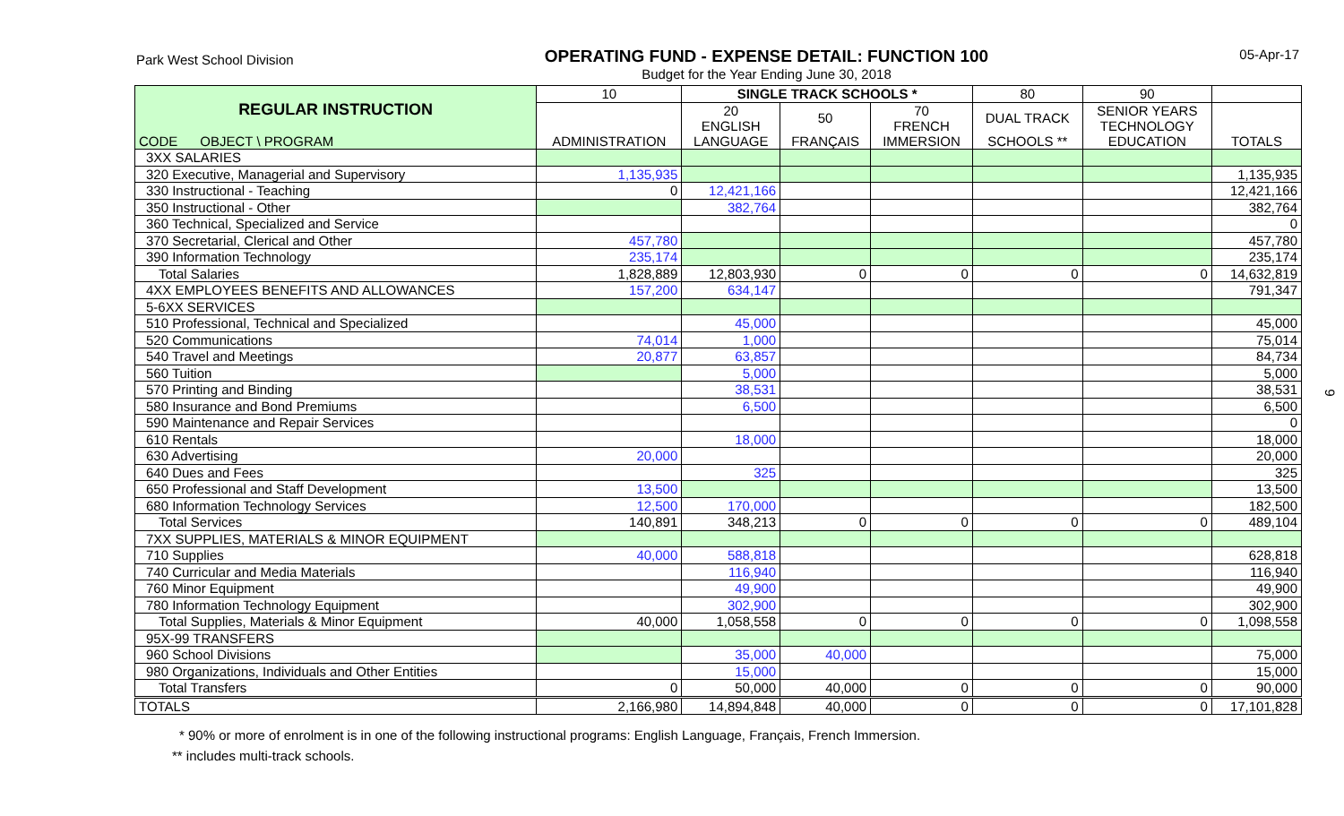Park West School Division
OPERATING FUND - EXPENSE DETAIL: FUNCTION 100
Budget for the Year Ending June 30, 2018
05-Apr-17
| REGULAR INSTRUCTION | 10 | SINGLE TRACK SCHOOLS * | | | 80 | 90 | |
| --- | --- | --- | --- | --- | --- | --- | --- |
| | | 20 ENGLISH | 50 | 70 FRENCH | DUAL TRACK | SENIOR YEARS TECHNOLOGY | |
| CODE OBJECT \ PROGRAM | ADMINISTRATION | LANGUAGE | FRANÇAIS | IMMERSION | SCHOOLS ** | EDUCATION | TOTALS |
| 3XX SALARIES | | | | | | | |
| 320 Executive, Managerial and Supervisory | 1,135,935 | | | | | | 1,135,935 |
| 330 Instructional - Teaching | 0 | 12,421,166 | | | | | 12,421,166 |
| 350 Instructional - Other | | 382,764 | | | | | 382,764 |
| 360 Technical, Specialized and Service | | | | | | | 0 |
| 370 Secretarial, Clerical and Other | 457,780 | | | | | | 457,780 |
| 390 Information Technology | 235,174 | | | | | | 235,174 |
| Total Salaries | 1,828,889 | 12,803,930 | 0 | 0 | 0 | 0 | 14,632,819 |
| 4XX EMPLOYEES BENEFITS AND ALLOWANCES | 157,200 | 634,147 | | | | | 791,347 |
| 5-6XX SERVICES | | | | | | | |
| 510 Professional, Technical and Specialized | | 45,000 | | | | | 45,000 |
| 520 Communications | 74,014 | 1,000 | | | | | 75,014 |
| 540 Travel and Meetings | 20,877 | 63,857 | | | | | 84,734 |
| 560 Tuition | | 5,000 | | | | | 5,000 |
| 570 Printing and Binding | | 38,531 | | | | | 38,531 |
| 580 Insurance and Bond Premiums | | 6,500 | | | | | 6,500 |
| 590 Maintenance and Repair Services | | | | | | | 0 |
| 610 Rentals | | 18,000 | | | | | 18,000 |
| 630 Advertising | 20,000 | | | | | | 20,000 |
| 640 Dues and Fees | | 325 | | | | | 325 |
| 650 Professional and Staff Development | 13,500 | | | | | | 13,500 |
| 680 Information Technology Services | 12,500 | 170,000 | | | | | 182,500 |
| Total Services | 140,891 | 348,213 | 0 | 0 | 0 | 0 | 489,104 |
| 7XX SUPPLIES, MATERIALS & MINOR EQUIPMENT | | | | | | | |
| 710 Supplies | 40,000 | 588,818 | | | | | 628,818 |
| 740 Curricular and Media Materials | | 116,940 | | | | | 116,940 |
| 760 Minor Equipment | | 49,900 | | | | | 49,900 |
| 780 Information Technology Equipment | | 302,900 | | | | | 302,900 |
| Total Supplies, Materials & Minor Equipment | 40,000 | 1,058,558 | 0 | 0 | 0 | 0 | 1,098,558 |
| 95X-99 TRANSFERS | | | | | | | |
| 960 School Divisions | | 35,000 | 40,000 | | | | 75,000 |
| 980 Organizations, Individuals and Other Entities | | 15,000 | | | | | 15,000 |
| Total Transfers | 0 | 50,000 | 40,000 | 0 | 0 | 0 | 90,000 |
| TOTALS | 2,166,980 | 14,894,848 | 40,000 | 0 | 0 | 0 | 17,101,828 |
* 90% or more of enrolment is in one of the following instructional programs: English Language, Français, French Immersion.
** includes multi-track schools.
9